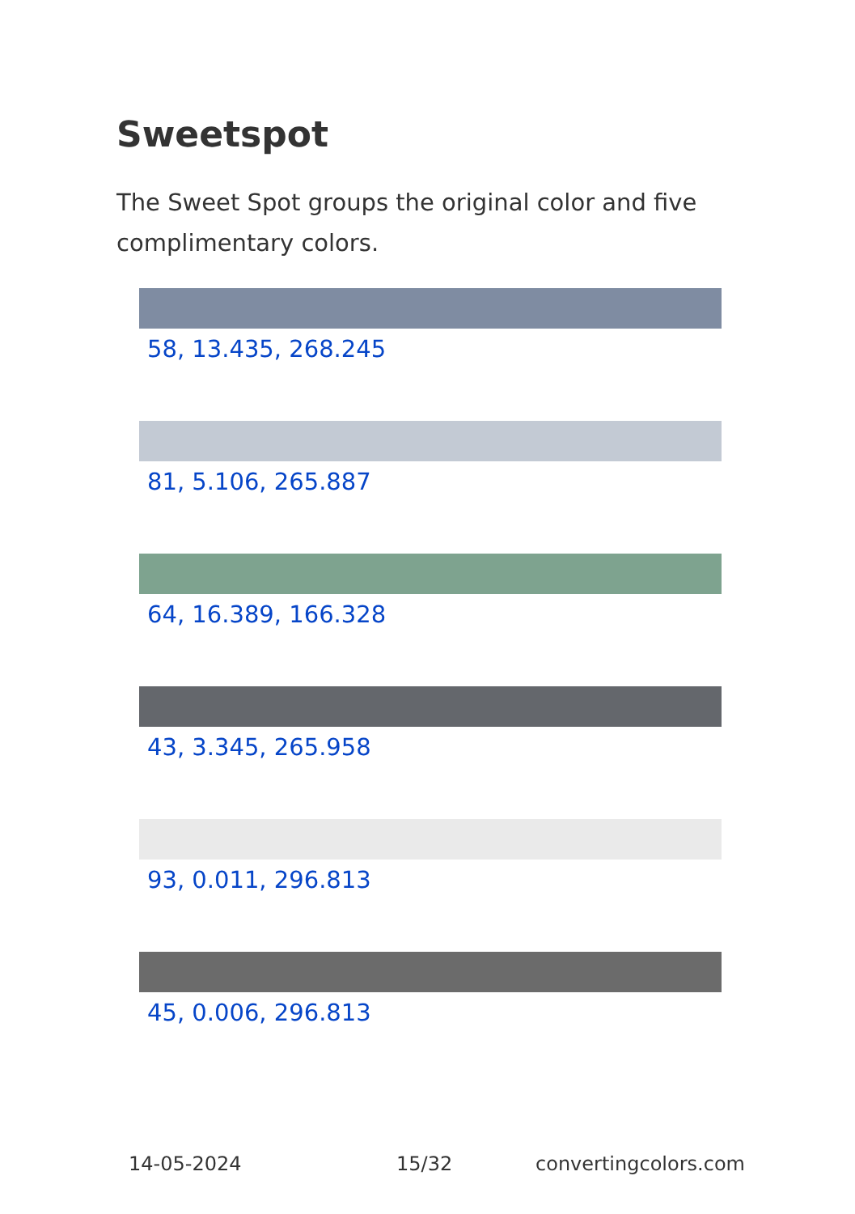Sweetspot
The Sweet Spot groups the original color and five complimentary colors.
58, 13.435, 268.245
81, 5.106, 265.887
64, 16.389, 166.328
43, 3.345, 265.958
93, 0.011, 296.813
45, 0.006, 296.813
14-05-2024 15/32 convertingcolors.com